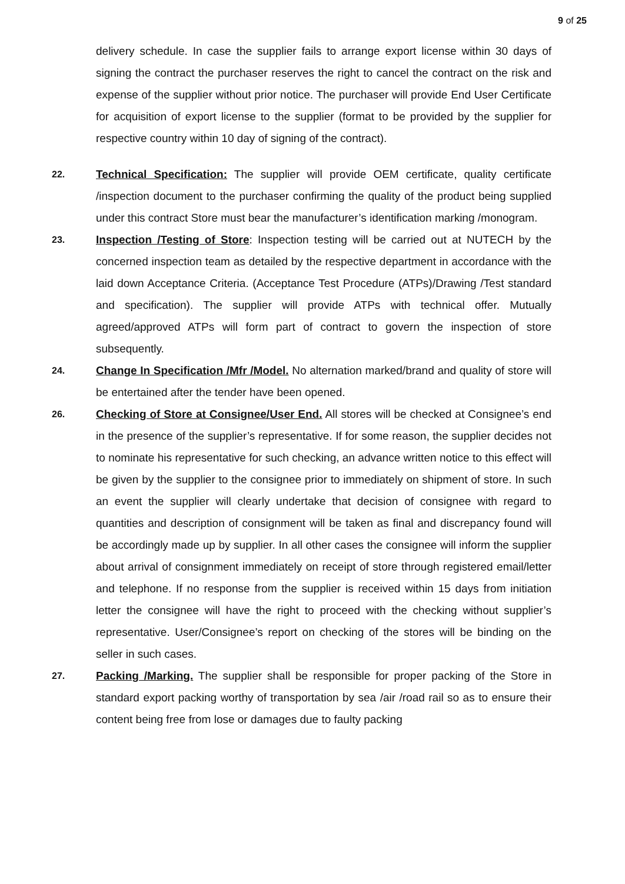9 of 25
delivery schedule. In case the supplier fails to arrange export license within 30 days of signing the contract the purchaser reserves the right to cancel the contract on the risk and expense of the supplier without prior notice. The purchaser will provide End User Certificate for acquisition of export license to the supplier (format to be provided by the supplier for respective country within 10 day of signing of the contract).
22.
Technical Specification: The supplier will provide OEM certificate, quality certificate /inspection document to the purchaser confirming the quality of the product being supplied under this contract Store must bear the manufacturer’s identification marking /monogram.
23.
Inspection /Testing of Store: Inspection testing will be carried out at NUTECH by the concerned inspection team as detailed by the respective department in accordance with the laid down Acceptance Criteria. (Acceptance Test Procedure (ATPs)/Drawing /Test standard and specification). The supplier will provide ATPs with technical offer. Mutually agreed/approved ATPs will form part of contract to govern the inspection of store subsequently.
24.
Change In Specification /Mfr /Model. No alternation marked/brand and quality of store will be entertained after the tender have been opened.
26.
Checking of Store at Consignee/User End. All stores will be checked at Consignee’s end in the presence of the supplier’s representative. If for some reason, the supplier decides not to nominate his representative for such checking, an advance written notice to this effect will be given by the supplier to the consignee prior to immediately on shipment of store. In such an event the supplier will clearly undertake that decision of consignee with regard to quantities and description of consignment will be taken as final and discrepancy found will be accordingly made up by supplier. In all other cases the consignee will inform the supplier about arrival of consignment immediately on receipt of store through registered email/letter and telephone. If no response from the supplier is received within 15 days from initiation letter the consignee will have the right to proceed with the checking without supplier’s representative. User/Consignee’s report on checking of the stores will be binding on the seller in such cases.
27.
Packing /Marking. The supplier shall be responsible for proper packing of the Store in standard export packing worthy of transportation by sea /air /road rail so as to ensure their content being free from lose or damages due to faulty packing